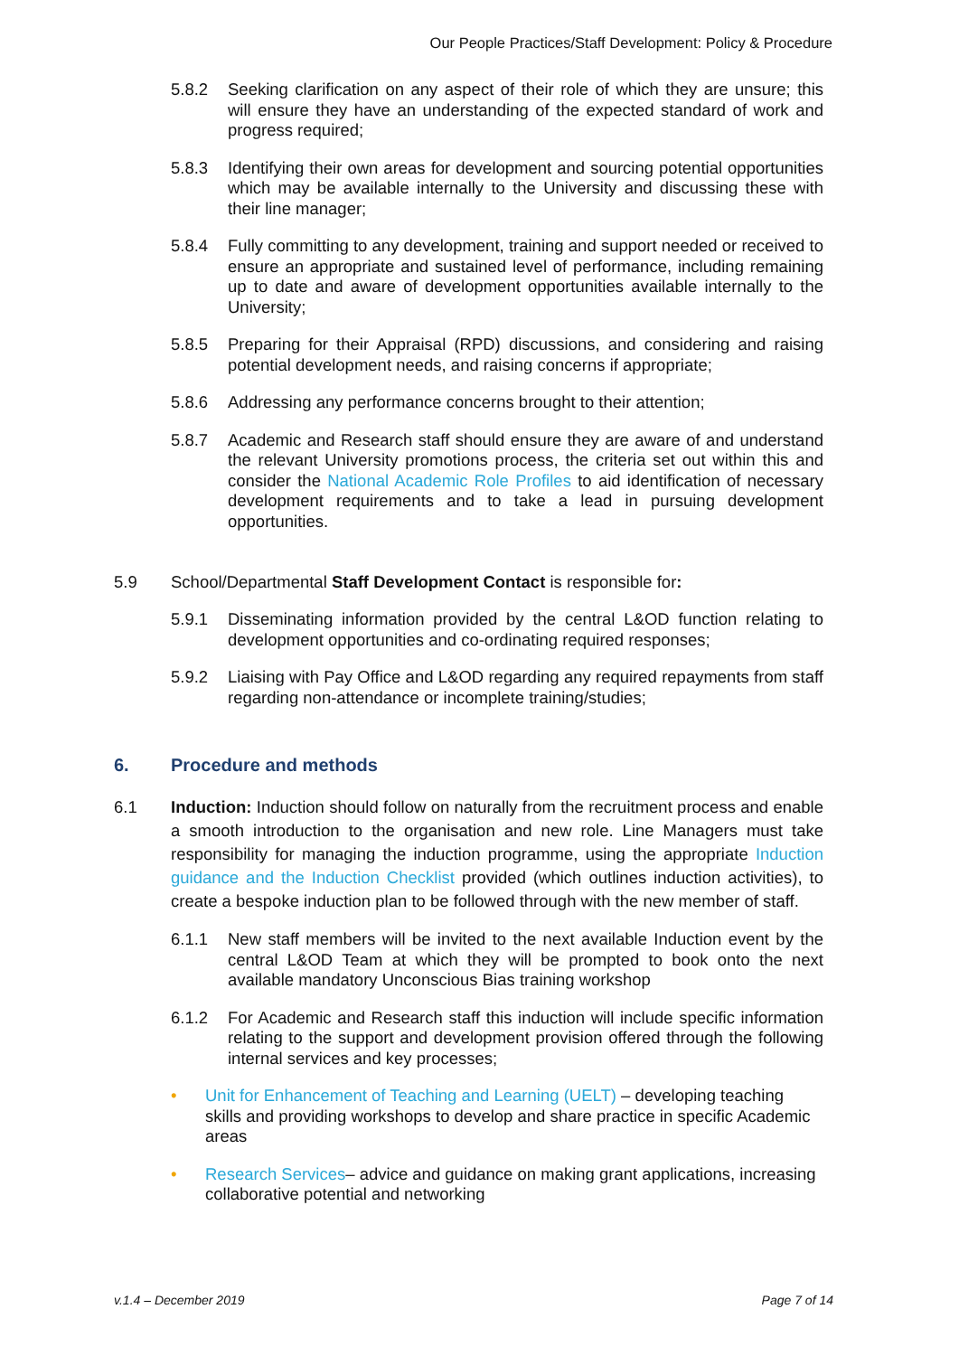Our People Practices/Staff Development: Policy & Procedure
5.8.2 Seeking clarification on any aspect of their role of which they are unsure; this will ensure they have an understanding of the expected standard of work and progress required;
5.8.3 Identifying their own areas for development and sourcing potential opportunities which may be available internally to the University and discussing these with their line manager;
5.8.4 Fully committing to any development, training and support needed or received to ensure an appropriate and sustained level of performance, including remaining up to date and aware of development opportunities available internally to the University;
5.8.5 Preparing for their Appraisal (RPD) discussions, and considering and raising potential development needs, and raising concerns if appropriate;
5.8.6 Addressing any performance concerns brought to their attention;
5.8.7 Academic and Research staff should ensure they are aware of and understand the relevant University promotions process, the criteria set out within this and consider the National Academic Role Profiles to aid identification of necessary development requirements and to take a lead in pursuing development opportunities.
5.9 School/Departmental Staff Development Contact is responsible for:
5.9.1 Disseminating information provided by the central L&OD function relating to development opportunities and co-ordinating required responses;
5.9.2 Liaising with Pay Office and L&OD regarding any required repayments from staff regarding non-attendance or incomplete training/studies;
6. Procedure and methods
6.1 Induction: Induction should follow on naturally from the recruitment process and enable a smooth introduction to the organisation and new role. Line Managers must take responsibility for managing the induction programme, using the appropriate Induction guidance and the Induction Checklist provided (which outlines induction activities), to create a bespoke induction plan to be followed through with the new member of staff.
6.1.1 New staff members will be invited to the next available Induction event by the central L&OD Team at which they will be prompted to book onto the next available mandatory Unconscious Bias training workshop
6.1.2 For Academic and Research staff this induction will include specific information relating to the support and development provision offered through the following internal services and key processes;
• Unit for Enhancement of Teaching and Learning (UELT) – developing teaching skills and providing workshops to develop and share practice in specific Academic areas
• Research Services– advice and guidance on making grant applications, increasing collaborative potential and networking
v.1.4 – December 2019 Page 7 of 14